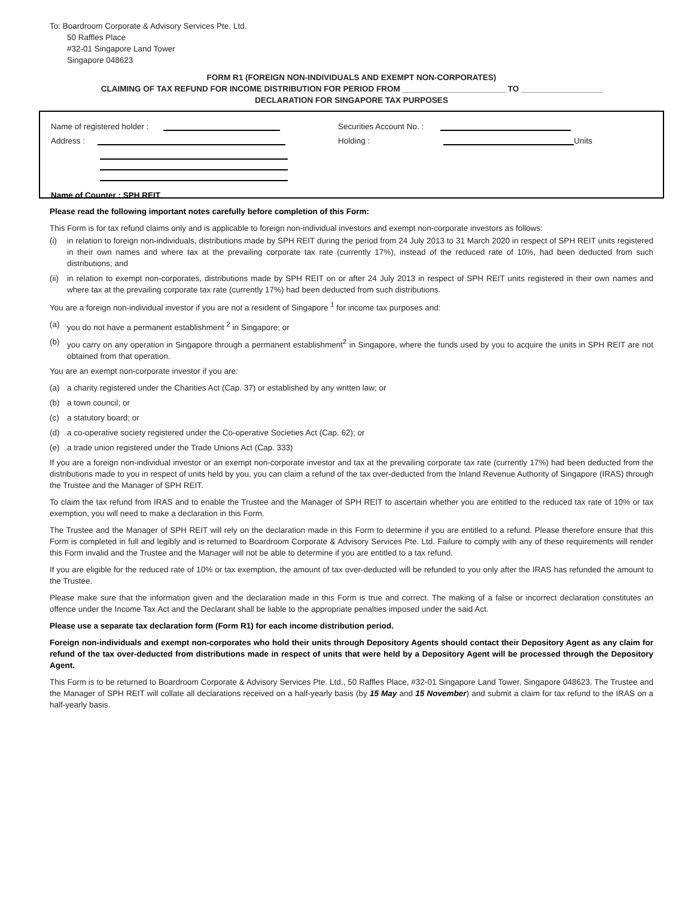To: Boardroom Corporate & Advisory Services Pte. Ltd.
50 Raffles Place
#32-01 Singapore Land Tower
Singapore 048623
FORM R1 (FOREIGN NON-INDIVIDUALS AND EXEMPT NON-CORPORATES)
CLAIMING OF TAX REFUND FOR INCOME DISTRIBUTION FOR PERIOD FROM _______________________ TO __________________
DECLARATION FOR SINGAPORE TAX PURPOSES
Name of registered holder :
Address :
Name of Counter : SPH REIT
Securities Account No. :
Holding :
Units
Please read the following important notes carefully before completion of this Form:
This Form is for tax refund claims only and is applicable to foreign non-individual investors and exempt non-corporate investors as follows:
(i) in relation to foreign non-individuals, distributions made by SPH REIT during the period from 24 July 2013 to 31 March 2020 in respect of SPH REIT units registered in their own names and where tax at the prevailing corporate tax rate (currently 17%), instead of the reduced rate of 10%, had been deducted from such distributions; and
(ii) in relation to exempt non-corporates, distributions made by SPH REIT on or after 24 July 2013 in respect of SPH REIT units registered in their own names and where tax at the prevailing corporate tax rate (currently 17%) had been deducted from such distributions.
You are a foreign non-individual investor if you are not a resident of Singapore <sup>1</sup> for income tax purposes and:
(a) you do not have a permanent establishment <sup>2</sup> in Singapore; or
(b) you carry on any operation in Singapore through a permanent establishment<sup>2</sup> in Singapore, where the funds used by you to acquire the units in SPH REIT are not obtained from that operation.
You are an exempt non-corporate investor if you are:
(a) a charity registered under the Charities Act (Cap. 37) or established by any written law; or
(b) a town council; or
(c) a statutory board; or
(d) a co-operative society registered under the Co-operative Societies Act (Cap. 62); or
(e) a trade union registered under the Trade Unions Act (Cap. 333)
If you are a foreign non-individual investor or an exempt non-corporate investor and tax at the prevailing corporate tax rate (currently 17%) had been deducted from the distributions made to you in respect of units held by you, you can claim a refund of the tax over-deducted from the Inland Revenue Authority of Singapore (IRAS) through the Trustee and the Manager of SPH REIT.
To claim the tax refund from IRAS and to enable the Trustee and the Manager of SPH REIT to ascertain whether you are entitled to the reduced tax rate of 10% or tax exemption, you will need to make a declaration in this Form.
The Trustee and the Manager of SPH REIT will rely on the declaration made in this Form to determine if you are entitled to a refund. Please therefore ensure that this Form is completed in full and legibly and is returned to Boardroom Corporate & Advisory Services Pte. Ltd. Failure to comply with any of these requirements will render this Form invalid and the Trustee and the Manager will not be able to determine if you are entitled to a tax refund.
If you are eligible for the reduced rate of 10% or tax exemption, the amount of tax over-deducted will be refunded to you only after the IRAS has refunded the amount to the Trustee.
Please make sure that the information given and the declaration made in this Form is true and correct. The making of a false or incorrect declaration constitutes an offence under the Income Tax Act and the Declarant shall be liable to the appropriate penalties imposed under the said Act.
Please use a separate tax declaration form (Form R1) for each income distribution period.
Foreign non-individuals and exempt non-corporates who hold their units through Depository Agents should contact their Depository Agent as any claim for refund of the tax over-deducted from distributions made in respect of units that were held by a Depository Agent will be processed through the Depository Agent.
This Form is to be returned to Boardroom Corporate & Advisory Services Pte. Ltd., 50 Raffles Place, #32-01 Singapore Land Tower, Singapore 048623. The Trustee and the Manager of SPH REIT will collate all declarations received on a half-yearly basis (by 15 May and 15 November) and submit a claim for tax refund to the IRAS on a half-yearly basis.